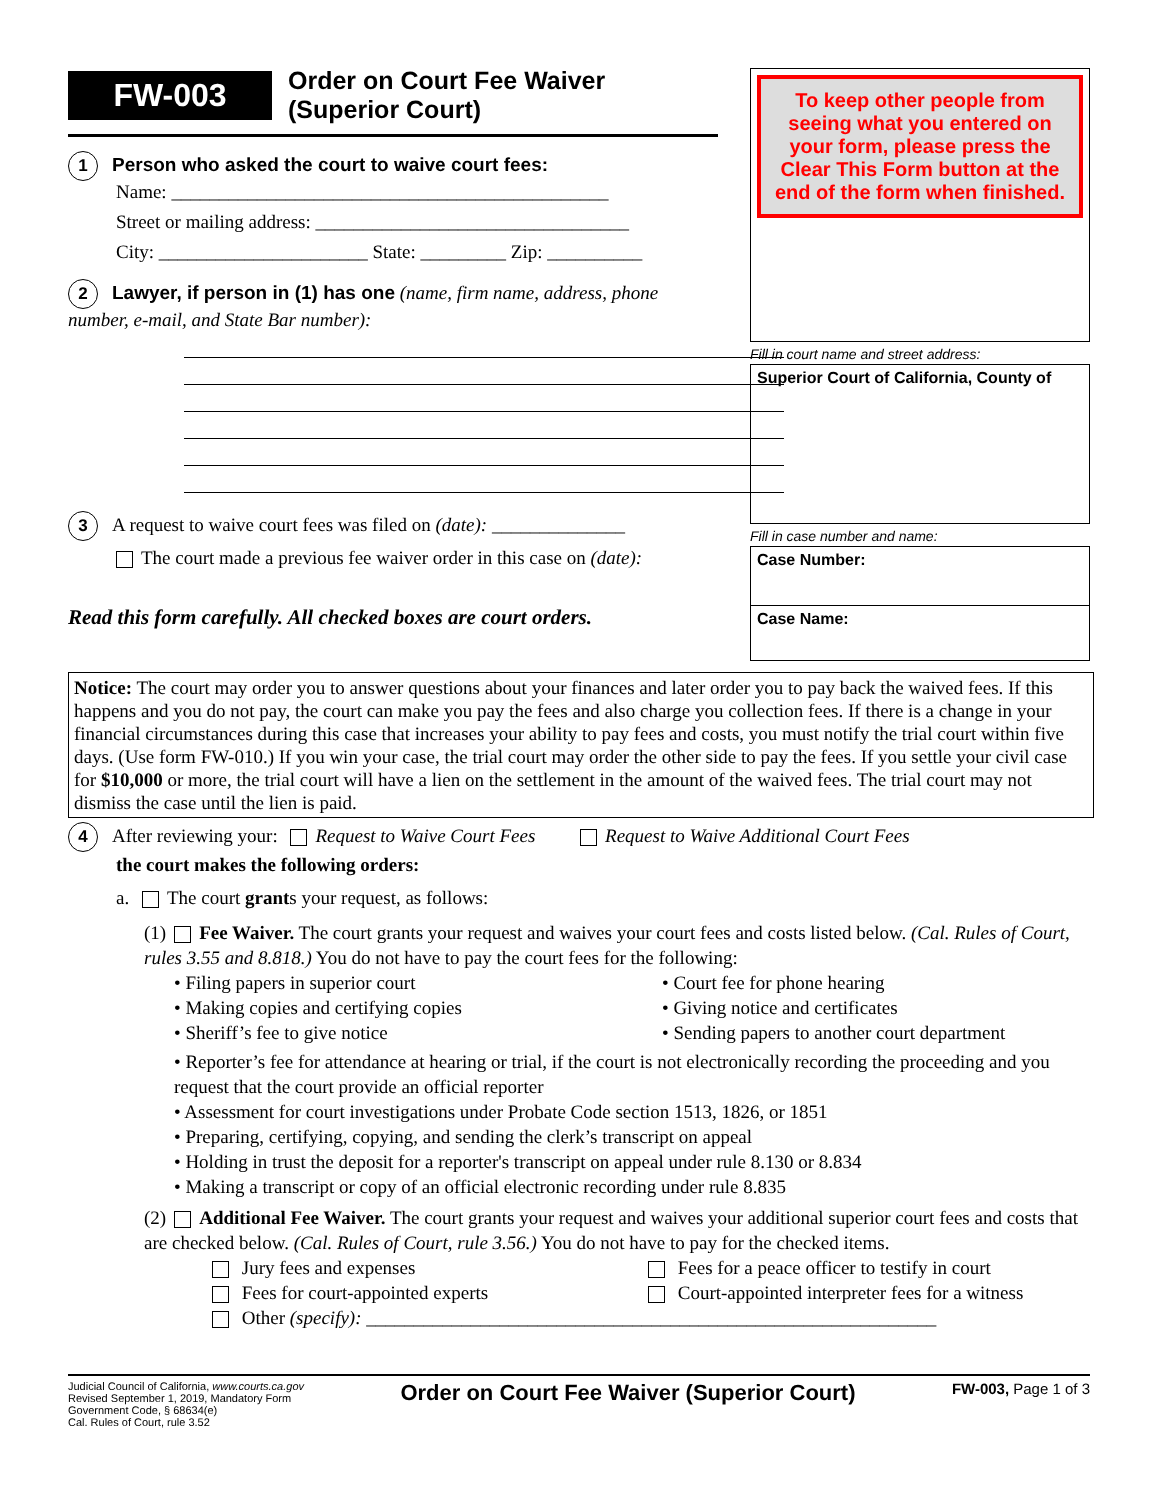FW-003
Order on Court Fee Waiver
(Superior Court)
1 Person who asked the court to waive court fees:
Name: ______________________________________________
Street or mailing address: _________________________________
City: ______________________ State: _________ Zip: __________
2 Lawyer, if person in (1) has one (name, firm name, address, phone number, e-mail, and State Bar number):
3 A request to waive court fees was filed on (date): ______________
The court made a previous fee waiver order in this case on (date):
Read this form carefully. All checked boxes are court orders.
To keep other people from seeing what you entered on your form, please press the Clear This Form button at the end of the form when finished.
Fill in court name and street address:
Superior Court of California, County of
Fill in case number and name:
Case Number:
Case Name:
Notice: The court may order you to answer questions about your finances and later order you to pay back the waived fees. If this happens and you do not pay, the court can make you pay the fees and also charge you collection fees. If there is a change in your financial circumstances during this case that increases your ability to pay fees and costs, you must notify the trial court within five days. (Use form FW-010.) If you win your case, the trial court may order the other side to pay the fees. If you settle your civil case for $10,000 or more, the trial court will have a lien on the settlement in the amount of the waived fees. The trial court may not dismiss the case until the lien is paid.
4 After reviewing your: Request to Waive Court Fees Request to Waive Additional Court Fees
the court makes the following orders:
a. The court grants your request, as follows:
(1) Fee Waiver. The court grants your request and waives your court fees and costs listed below. (Cal. Rules of Court, rules 3.55 and 8.818.) You do not have to pay the court fees for the following:
• Filing papers in superior court • Court fee for phone hearing • Making copies and certifying copies • Giving notice and certificates • Sheriff’s fee to give notice • Sending papers to another court department
• Reporter’s fee for attendance at hearing or trial, if the court is not electronically recording the proceeding and you request that the court provide an official reporter
• Assessment for court investigations under Probate Code section 1513, 1826, or 1851
• Preparing, certifying, copying, and sending the clerk’s transcript on appeal
• Holding in trust the deposit for a reporter's transcript on appeal under rule 8.130 or 8.834
• Making a transcript or copy of an official electronic recording under rule 8.835
(2) Additional Fee Waiver. The court grants your request and waives your additional superior court fees and costs that are checked below. (Cal. Rules of Court, rule 3.56.) You do not have to pay for the checked items.
Jury fees and expenses Fees for a peace officer to testify in court Fees for court-appointed experts Court-appointed interpreter fees for a witness
Other (specify): ____________________________________________________________
Judicial Council of California, www.courts.ca.gov
Revised September 1, 2019, Mandatory Form
Government Code, § 68634(e)
Cal. Rules of Court, rule 3.52
Order on Court Fee Waiver (Superior Court)
FW-003, Page 1 of 3